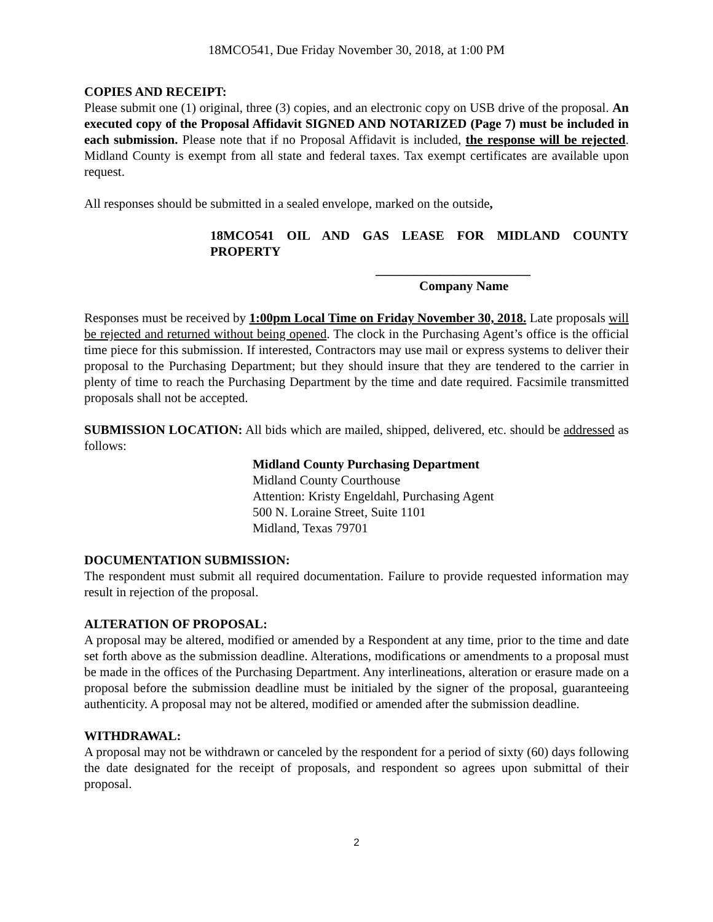18MCO541, Due Friday November 30, 2018, at 1:00 PM
COPIES AND RECEIPT:
Please submit one (1) original, three (3) copies, and an electronic copy on USB drive of the proposal. An executed copy of the Proposal Affidavit SIGNED AND NOTARIZED (Page 7) must be included in each submission. Please note that if no Proposal Affidavit is included, the response will be rejected. Midland County is exempt from all state and federal taxes. Tax exempt certificates are available upon request.
All responses should be submitted in a sealed envelope, marked on the outside,
18MCO541 OIL AND GAS LEASE FOR MIDLAND COUNTY PROPERTY
________________________
Company Name
Responses must be received by 1:00pm Local Time on Friday November 30, 2018. Late proposals will be rejected and returned without being opened. The clock in the Purchasing Agent’s office is the official time piece for this submission. If interested, Contractors may use mail or express systems to deliver their proposal to the Purchasing Department; but they should insure that they are tendered to the carrier in plenty of time to reach the Purchasing Department by the time and date required. Facsimile transmitted proposals shall not be accepted.
SUBMISSION LOCATION: All bids which are mailed, shipped, delivered, etc. should be addressed as follows:
Midland County Purchasing Department
Midland County Courthouse
Attention: Kristy Engeldahl, Purchasing Agent
500 N. Loraine Street, Suite 1101
Midland, Texas 79701
DOCUMENTATION SUBMISSION:
The respondent must submit all required documentation. Failure to provide requested information may result in rejection of the proposal.
ALTERATION OF PROPOSAL:
A proposal may be altered, modified or amended by a Respondent at any time, prior to the time and date set forth above as the submission deadline. Alterations, modifications or amendments to a proposal must be made in the offices of the Purchasing Department. Any interlineations, alteration or erasure made on a proposal before the submission deadline must be initialed by the signer of the proposal, guaranteeing authenticity. A proposal may not be altered, modified or amended after the submission deadline.
WITHDRAWAL:
A proposal may not be withdrawn or canceled by the respondent for a period of sixty (60) days following the date designated for the receipt of proposals, and respondent so agrees upon submittal of their proposal.
2